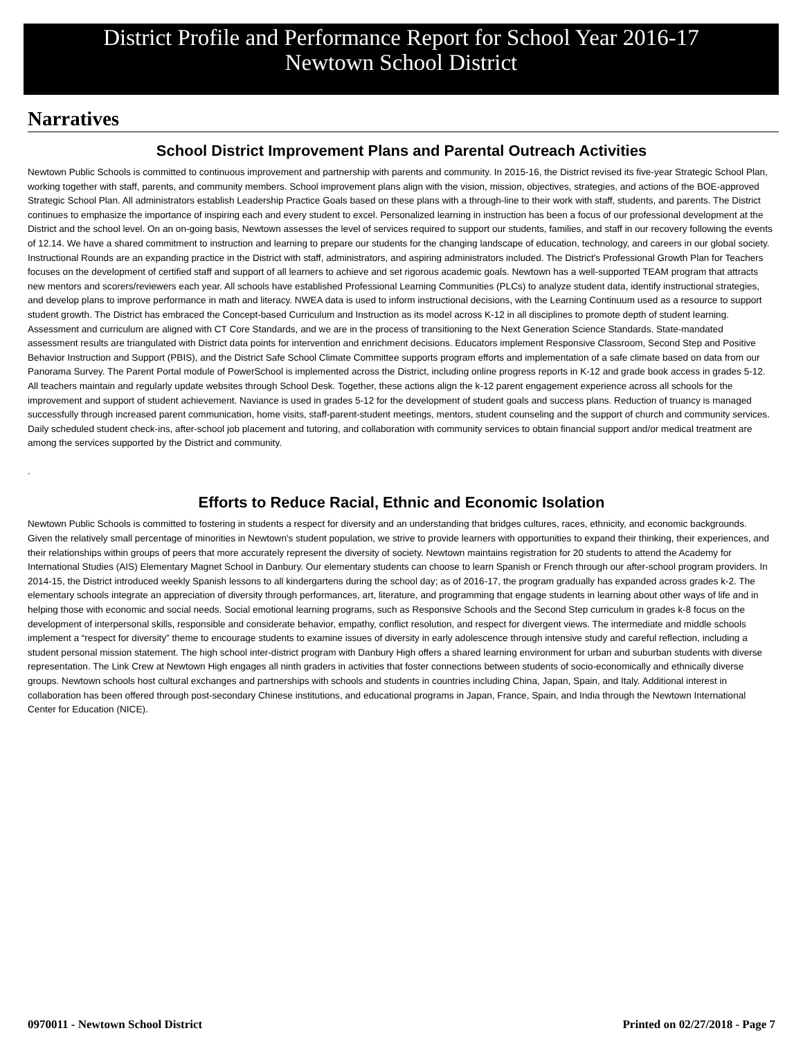District Profile and Performance Report for School Year 2016-17
Newtown School District
Narratives
School District Improvement Plans and Parental Outreach Activities
Newtown Public Schools is committed to continuous improvement and partnership with parents and community. In 2015-16, the District revised its five-year Strategic School Plan, working together with staff, parents, and community members. School improvement plans align with the vision, mission, objectives, strategies, and actions of the BOE-approved Strategic School Plan. All administrators establish Leadership Practice Goals based on these plans with a through-line to their work with staff, students, and parents. The District continues to emphasize the importance of inspiring each and every student to excel. Personalized learning in instruction has been a focus of our professional development at the District and the school level. On an on-going basis, Newtown assesses the level of services required to support our students, families, and staff in our recovery following the events of 12.14. We have a shared commitment to instruction and learning to prepare our students for the changing landscape of education, technology, and careers in our global society. Instructional Rounds are an expanding practice in the District with staff, administrators, and aspiring administrators included. The District's Professional Growth Plan for Teachers focuses on the development of certified staff and support of all learners to achieve and set rigorous academic goals. Newtown has a well-supported TEAM program that attracts new mentors and scorers/reviewers each year. All schools have established Professional Learning Communities (PLCs) to analyze student data, identify instructional strategies, and develop plans to improve performance in math and literacy. NWEA data is used to inform instructional decisions, with the Learning Continuum used as a resource to support student growth. The District has embraced the Concept-based Curriculum and Instruction as its model across K-12 in all disciplines to promote depth of student learning. Assessment and curriculum are aligned with CT Core Standards, and we are in the process of transitioning to the Next Generation Science Standards. State-mandated assessment results are triangulated with District data points for intervention and enrichment decisions. Educators implement Responsive Classroom, Second Step and Positive Behavior Instruction and Support (PBIS), and the District Safe School Climate Committee supports program efforts and implementation of a safe climate based on data from our Panorama Survey. The Parent Portal module of PowerSchool is implemented across the District, including online progress reports in K-12 and grade book access in grades 5-12. All teachers maintain and regularly update websites through School Desk. Together, these actions align the k-12 parent engagement experience across all schools for the improvement and support of student achievement. Naviance is used in grades 5-12 for the development of student goals and success plans. Reduction of truancy is managed successfully through increased parent communication, home visits, staff-parent-student meetings, mentors, student counseling and the support of church and community services. Daily scheduled student check-ins, after-school job placement and tutoring, and collaboration with community services to obtain financial support and/or medical treatment are among the services supported by the District and community.
.
Efforts to Reduce Racial, Ethnic and Economic Isolation
Newtown Public Schools is committed to fostering in students a respect for diversity and an understanding that bridges cultures, races, ethnicity, and economic backgrounds. Given the relatively small percentage of minorities in Newtown's student population, we strive to provide learners with opportunities to expand their thinking, their experiences, and their relationships within groups of peers that more accurately represent the diversity of society. Newtown maintains registration for 20 students to attend the Academy for International Studies (AIS) Elementary Magnet School in Danbury. Our elementary students can choose to learn Spanish or French through our after-school program providers. In 2014-15, the District introduced weekly Spanish lessons to all kindergartens during the school day; as of 2016-17, the program gradually has expanded across grades k-2. The elementary schools integrate an appreciation of diversity through performances, art, literature, and programming that engage students in learning about other ways of life and in helping those with economic and social needs. Social emotional learning programs, such as Responsive Schools and the Second Step curriculum in grades k-8 focus on the development of interpersonal skills, responsible and considerate behavior, empathy, conflict resolution, and respect for divergent views. The intermediate and middle schools implement a “respect for diversity” theme to encourage students to examine issues of diversity in early adolescence through intensive study and careful reflection, including a student personal mission statement. The high school inter-district program with Danbury High offers a shared learning environment for urban and suburban students with diverse representation. The Link Crew at Newtown High engages all ninth graders in activities that foster connections between students of socio-economically and ethnically diverse groups. Newtown schools host cultural exchanges and partnerships with schools and students in countries including China, Japan, Spain, and Italy. Additional interest in collaboration has been offered through post-secondary Chinese institutions, and educational programs in Japan, France, Spain, and India through the Newtown International Center for Education (NICE).
0970011 - Newtown School District Printed on 02/27/2018 - Page 7